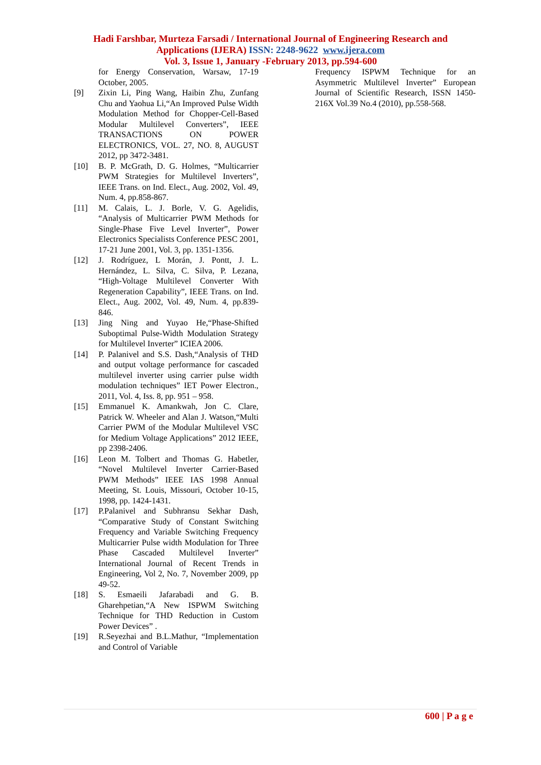Hadi Farshbar, Murteza Farsadi / International Journal of Engineering Research and
Applications (IJERA) ISSN: 2248-9622 www.ijera.com
Vol. 3, Issue 1, January -February 2013, pp.594-600
for Energy Conservation, Warsaw, 17-19 October, 2005.
[9] Zixin Li, Ping Wang, Haibin Zhu, Zunfang Chu and Yaohua Li,“An Improved Pulse Width Modulation Method for Chopper-Cell-Based Modular Multilevel Converters”, IEEE TRANSACTIONS ON POWER ELECTRONICS, VOL. 27, NO. 8, AUGUST 2012, pp 3472-3481.
[10] B. P. McGrath, D. G. Holmes, “Multicarrier PWM Strategies for Multilevel Inverters”, IEEE Trans. on Ind. Elect., Aug. 2002, Vol. 49, Num. 4, pp.858-867.
[11] M. Calais, L. J. Borle, V. G. Agelidis, “Analysis of Multicarrier PWM Methods for Single-Phase Five Level Inverter”, Power Electronics Specialists Conference PESC 2001, 17-21 June 2001, Vol. 3, pp. 1351-1356.
[12] J. Rodríguez, L Morán, J. Pontt, J. L. Hernández, L. Silva, C. Silva, P. Lezana, “High-Voltage Multilevel Converter With Regeneration Capability”, IEEE Trans. on Ind. Elect., Aug. 2002, Vol. 49, Num. 4, pp.839-846.
[13] Jing Ning and Yuyao He,“Phase-Shifted Suboptimal Pulse-Width Modulation Strategy for Multilevel Inverter” ICIEA 2006.
[14] P. Palanivel and S.S. Dash,“Analysis of THD and output voltage performance for cascaded multilevel inverter using carrier pulse width modulation techniques” IET Power Electron., 2011, Vol. 4, Iss. 8, pp. 951 – 958.
[15] Emmanuel K. Amankwah, Jon C. Clare, Patrick W. Wheeler and Alan J. Watson,“Multi Carrier PWM of the Modular Multilevel VSC for Medium Voltage Applications” 2012 IEEE, pp 2398-2406.
[16] Leon M. Tolbert and Thomas G. Habetler, “Novel Multilevel Inverter Carrier-Based PWM Methods” IEEE IAS 1998 Annual Meeting, St. Louis, Missouri, October 10-15, 1998, pp. 1424-1431.
[17] P.Palanivel and Subhransu Sekhar Dash, “Comparative Study of Constant Switching Frequency and Variable Switching Frequency Multicarrier Pulse width Modulation for Three Phase Cascaded Multilevel Inverter” International Journal of Recent Trends in Engineering, Vol 2, No. 7, November 2009, pp 49-52.
[18] S. Esmaeili Jafarabadi and G. B. Gharehpetian,“A New ISPWM Switching Technique for THD Reduction in Custom Power Devices” .
[19] R.Seyezhai and B.L.Mathur, “Implementation and Control of Variable
Frequency ISPWM Technique for an Asymmetric Multilevel Inverter” European Journal of Scientific Research, ISSN 1450-216X Vol.39 No.4 (2010), pp.558-568.
600 | P a g e